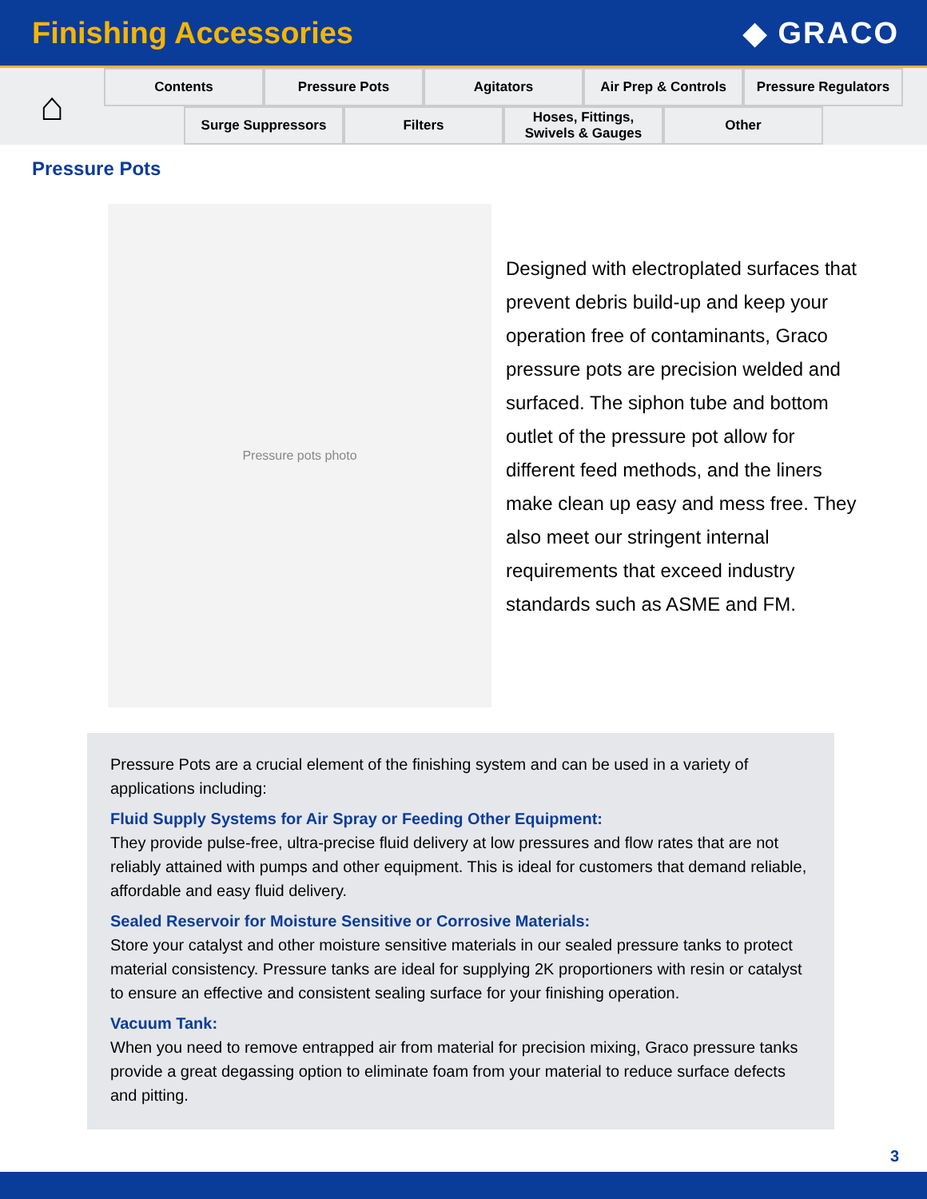Finishing Accessories ◆ GRACO
⌂
Contents Pressure Pots Agitators Air Prep & Controls Pressure Regulators
Surge Suppressors Filters Hoses, Fittings,
Swivels & Gauges
Other
Pressure Pots
Pressure pots photo
Designed with electroplated surfaces that prevent debris build-up and keep your operation free of contaminants, Graco pressure pots are precision welded and surfaced. The siphon tube and bottom outlet of the pressure pot allow for different feed methods, and the liners make clean up easy and mess free. They also meet our stringent internal requirements that exceed industry standards such as ASME and FM.
Pressure Pots are a crucial element of the finishing system and can be used in a variety of applications including:
Fluid Supply Systems for Air Spray or Feeding Other Equipment:
They provide pulse-free, ultra-precise fluid delivery at low pressures and flow rates that are not reliably attained with pumps and other equipment. This is ideal for customers that demand reliable, affordable and easy fluid delivery.
Sealed Reservoir for Moisture Sensitive or Corrosive Materials:
Store your catalyst and other moisture sensitive materials in our sealed pressure tanks to protect material consistency. Pressure tanks are ideal for supplying 2K proportioners with resin or catalyst to ensure an effective and consistent sealing surface for your finishing operation.
Vacuum Tank:
When you need to remove entrapped air from material for precision mixing, Graco pressure tanks provide a great degassing option to eliminate foam from your material to reduce surface defects and pitting.
3